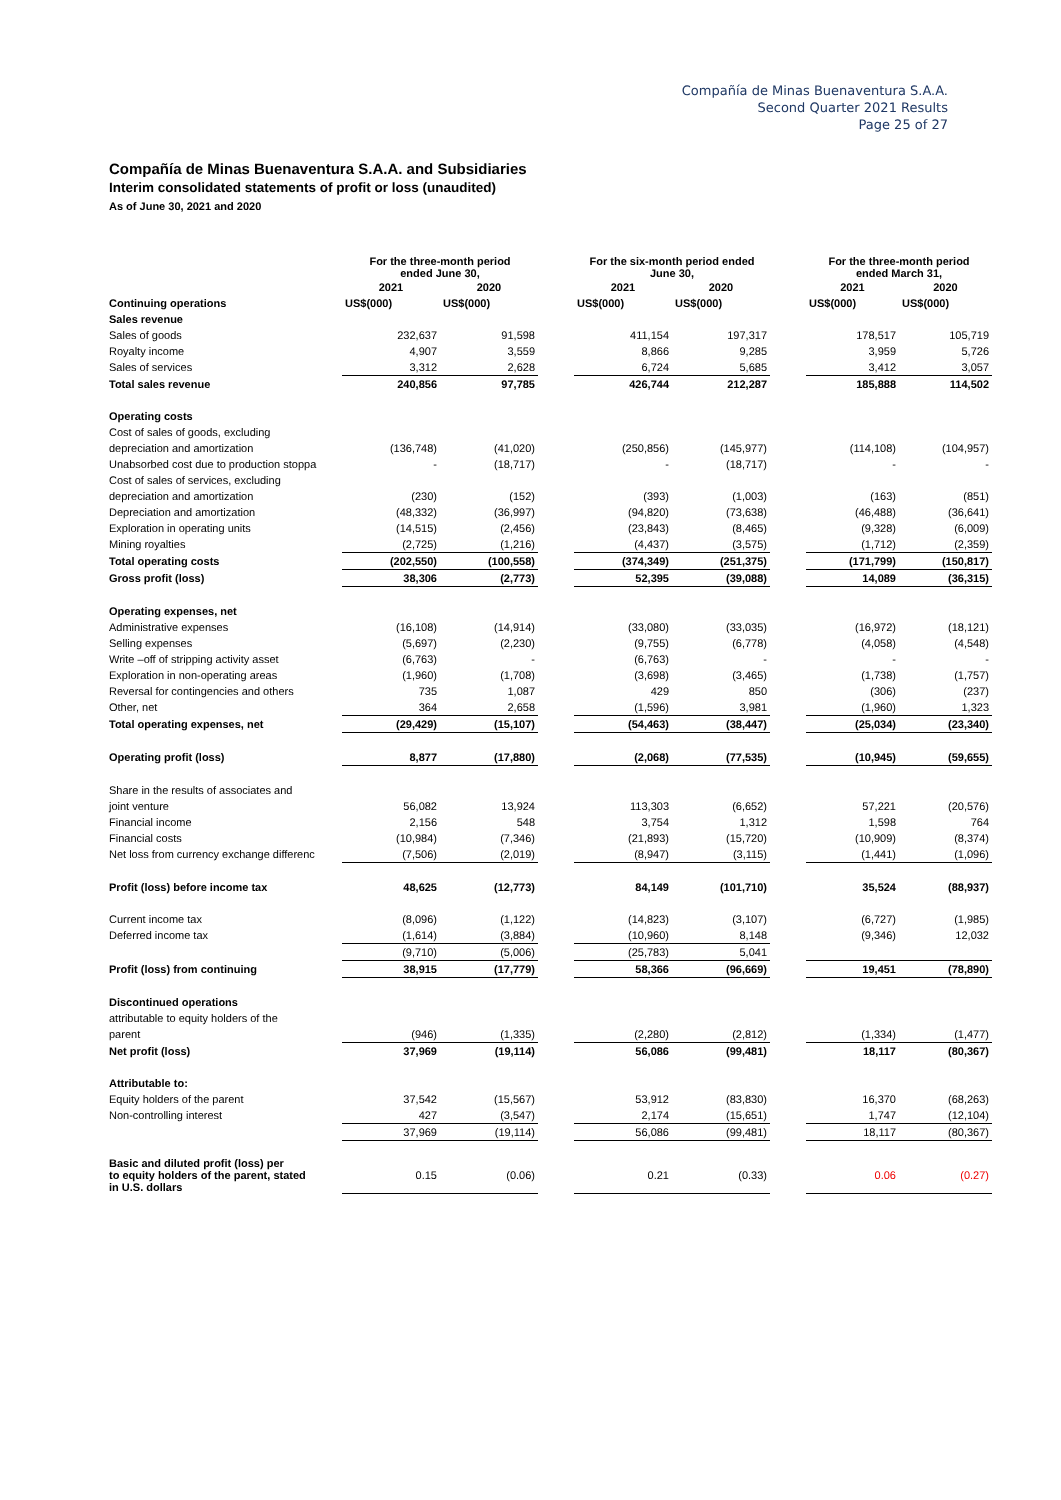Compañía de Minas Buenaventura S.A.A.
Second Quarter 2021 Results
Page 25 of 27
Compañía de Minas Buenaventura S.A.A. and Subsidiaries
Interim consolidated statements of profit or loss (unaudited)
As of June 30, 2021 and 2020
| | For the three-month period ended June 30, | | | For the six-month period ended June 30, | | | For the three-month period ended March 31, | |
| --- | --- | --- | --- | --- | --- | --- | --- | --- |
| | 2021 | 2020 | | 2021 | 2020 | | 2021 | 2020 |
| Continuing operations | US$(000) | US$(000) | | US$(000) | US$(000) | | US$(000) | US$(000) |
| Sales revenue | | | | | | | | |
| Sales of goods | 232,637 | 91,598 | | 411,154 | 197,317 | | 178,517 | 105,719 |
| Royalty income | 4,907 | 3,559 | | 8,866 | 9,285 | | 3,959 | 5,726 |
| Sales of services | 3,312 | 2,628 | | 6,724 | 5,685 | | 3,412 | 3,057 |
| Total sales revenue | 240,856 | 97,785 | | 426,744 | 212,287 | | 185,888 | 114,502 |
| Operating costs | | | | | | | | |
| Cost of sales of goods, excluding | | | | | | | | |
| depreciation and amortization | (136,748) | (41,020) | | (250,856) | (145,977) | | (114,108) | (104,957) |
| Unabsorbed cost due to production stoppa | - | (18,717) | | - | (18,717) | | - | - |
| Cost of sales of services, excluding | | | | | | | | |
| depreciation and amortization | (230) | (152) | | (393) | (1,003) | | (163) | (851) |
| Depreciation and amortization | (48,332) | (36,997) | | (94,820) | (73,638) | | (46,488) | (36,641) |
| Exploration in operating units | (14,515) | (2,456) | | (23,843) | (8,465) | | (9,328) | (6,009) |
| Mining royalties | (2,725) | (1,216) | | (4,437) | (3,575) | | (1,712) | (2,359) |
| Total operating costs | (202,550) | (100,558) | | (374,349) | (251,375) | | (171,799) | (150,817) |
| Gross profit (loss) | 38,306 | (2,773) | | 52,395 | (39,088) | | 14,089 | (36,315) |
| Operating expenses, net | | | | | | | | |
| Administrative expenses | (16,108) | (14,914) | | (33,080) | (33,035) | | (16,972) | (18,121) |
| Selling expenses | (5,697) | (2,230) | | (9,755) | (6,778) | | (4,058) | (4,548) |
| Write –off of stripping activity asset | (6,763) | - | | (6,763) | - | | - | - |
| Exploration in non-operating areas | (1,960) | (1,708) | | (3,698) | (3,465) | | (1,738) | (1,757) |
| Reversal for contingencies and others | 735 | 1,087 | | 429 | 850 | | (306) | (237) |
| Other, net | 364 | 2,658 | | (1,596) | 3,981 | | (1,960) | 1,323 |
| Total operating expenses, net | (29,429) | (15,107) | | (54,463) | (38,447) | | (25,034) | (23,340) |
| Operating profit (loss) | 8,877 | (17,880) | | (2,068) | (77,535) | | (10,945) | (59,655) |
| Share in the results of associates and | | | | | | | | |
| joint venture | 56,082 | 13,924 | | 113,303 | (6,652) | | 57,221 | (20,576) |
| Financial income | 2,156 | 548 | | 3,754 | 1,312 | | 1,598 | 764 |
| Financial costs | (10,984) | (7,346) | | (21,893) | (15,720) | | (10,909) | (8,374) |
| Net loss from currency exchange differenc | (7,506) | (2,019) | | (8,947) | (3,115) | | (1,441) | (1,096) |
| Profit (loss) before income tax | 48,625 | (12,773) | | 84,149 | (101,710) | | 35,524 | (88,937) |
| Current income tax | (8,096) | (1,122) | | (14,823) | (3,107) | | (6,727) | (1,985) |
| Deferred income tax | (1,614) | (3,884) | | (10,960) | 8,148 | | (9,346) | 12,032 |
| | (9,710) | (5,006) | | (25,783) | 5,041 | | | |
| Profit (loss) from continuing | 38,915 | (17,779) | | 58,366 | (96,669) | | 19,451 | (78,890) |
| Discontinued operations | | | | | | | | |
| attributable to equity holders of the | | | | | | | | |
| parent | (946) | (1,335) | | (2,280) | (2,812) | | (1,334) | (1,477) |
| Net profit (loss) | 37,969 | (19,114) | | 56,086 | (99,481) | | 18,117 | (80,367) |
| Attributable to: | | | | | | | | |
| Equity holders of the parent | 37,542 | (15,567) | | 53,912 | (83,830) | | 16,370 | (68,263) |
| Non-controlling interest | 427 | (3,547) | | 2,174 | (15,651) | | 1,747 | (12,104) |
| | 37,969 | (19,114) | | 56,086 | (99,481) | | 18,117 | (80,367) |
| Basic and diluted profit (loss) per to equity holders of the parent, stated in U.S. dollars | 0.15 | (0.06) | | 0.21 | (0.33) | | 0.06 | (0.27) |